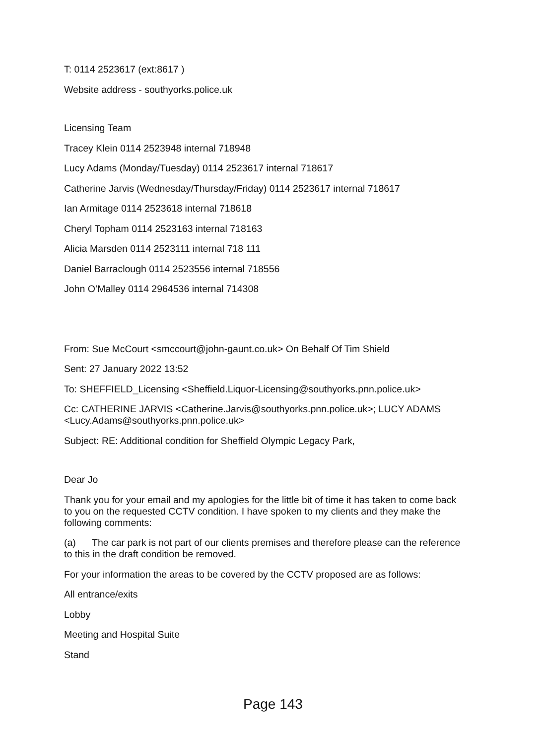T: 0114 2523617 (ext:8617 )
Website address - southyorks.police.uk
Licensing Team
Tracey Klein 0114 2523948 internal 718948
Lucy Adams (Monday/Tuesday) 0114 2523617 internal 718617
Catherine Jarvis (Wednesday/Thursday/Friday) 0114 2523617 internal 718617
Ian Armitage 0114 2523618 internal 718618
Cheryl Topham 0114 2523163 internal 718163
Alicia Marsden 0114 2523111 internal 718 111
Daniel Barraclough 0114 2523556 internal 718556
John O’Malley 0114 2964536 internal 714308
From: Sue McCourt <smccourt@john-gaunt.co.uk> On Behalf Of Tim Shield
Sent: 27 January 2022 13:52
To: SHEFFIELD_Licensing <Sheffield.Liquor-Licensing@southyorks.pnn.police.uk>
Cc: CATHERINE JARVIS <Catherine.Jarvis@southyorks.pnn.police.uk>; LUCY ADAMS <Lucy.Adams@southyorks.pnn.police.uk>
Subject: RE: Additional condition for Sheffield Olympic Legacy Park,
Dear Jo
Thank you for your email and my apologies for the little bit of time it has taken to come back to you on the requested CCTV condition. I have spoken to my clients and they make the following comments:
(a) The car park is not part of our clients premises and therefore please can the reference to this in the draft condition be removed.
For your information the areas to be covered by the CCTV proposed are as follows:
All entrance/exits
Lobby
Meeting and Hospital Suite
Stand
Page 143